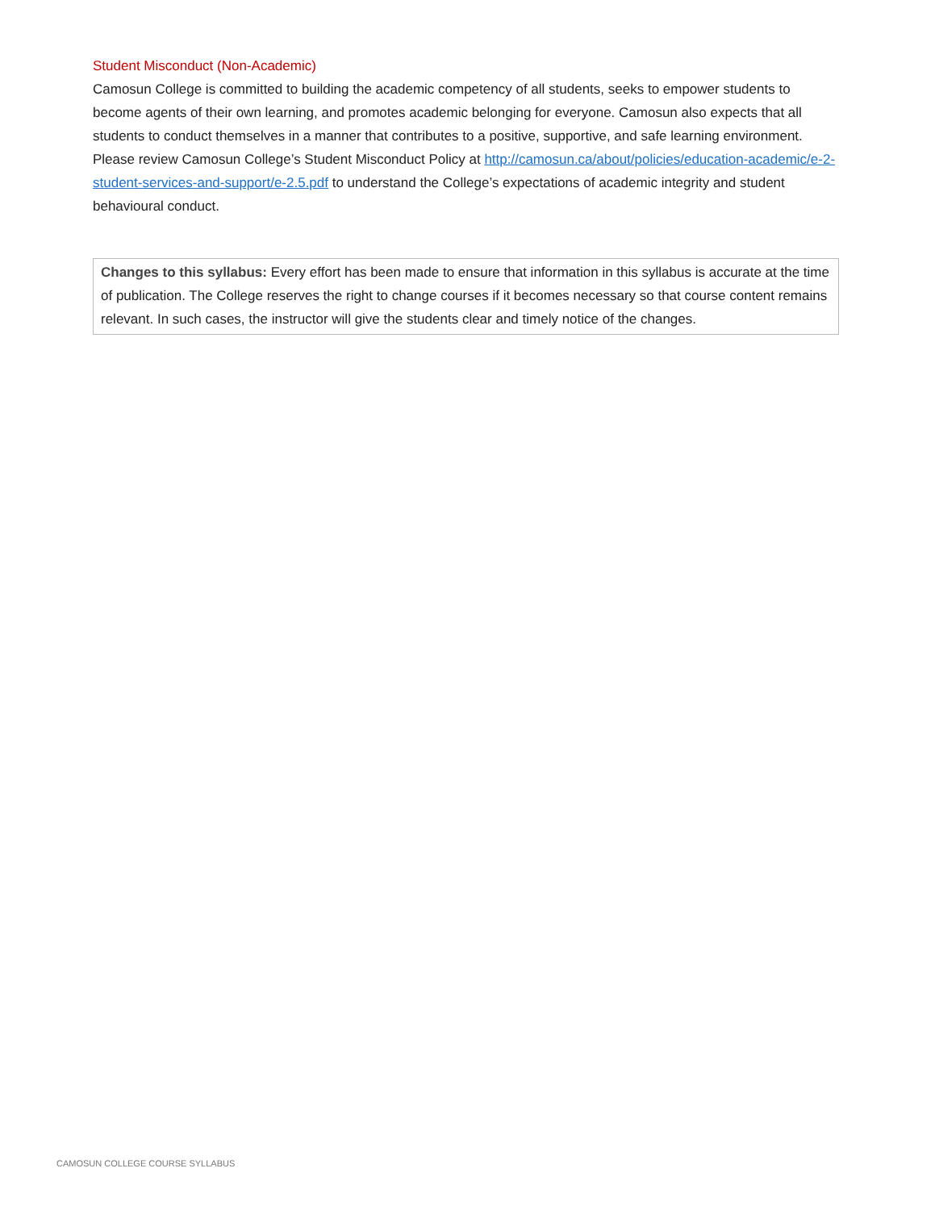Student Misconduct (Non-Academic)
Camosun College is committed to building the academic competency of all students, seeks to empower students to become agents of their own learning, and promotes academic belonging for everyone. Camosun also expects that all students to conduct themselves in a manner that contributes to a positive, supportive, and safe learning environment. Please review Camosun College’s Student Misconduct Policy at http://camosun.ca/about/policies/education-academic/e-2-student-services-and-support/e-2.5.pdf to understand the College’s expectations of academic integrity and student behavioural conduct.
Changes to this syllabus: Every effort has been made to ensure that information in this syllabus is accurate at the time of publication. The College reserves the right to change courses if it becomes necessary so that course content remains relevant. In such cases, the instructor will give the students clear and timely notice of the changes.
CAMOSUN COLLEGE COURSE SYLLABUS